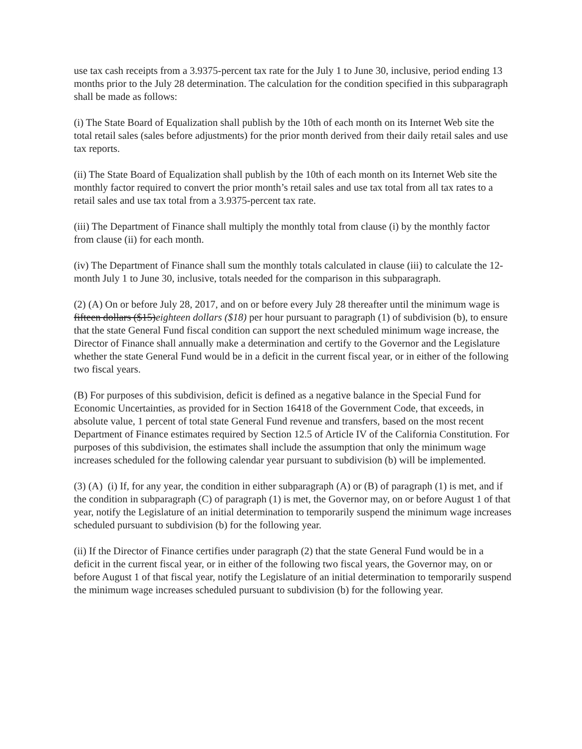use tax cash receipts from a 3.9375-percent tax rate for the July 1 to June 30, inclusive, period ending 13 months prior to the July 28 determination. The calculation for the condition specified in this subparagraph shall be made as follows:
(i) The State Board of Equalization shall publish by the 10th of each month on its Internet Web site the total retail sales (sales before adjustments) for the prior month derived from their daily retail sales and use tax reports.
(ii) The State Board of Equalization shall publish by the 10th of each month on its Internet Web site the monthly factor required to convert the prior month’s retail sales and use tax total from all tax rates to a retail sales and use tax total from a 3.9375-percent tax rate.
(iii) The Department of Finance shall multiply the monthly total from clause (i) by the monthly factor from clause (ii) for each month.
(iv) The Department of Finance shall sum the monthly totals calculated in clause (iii) to calculate the 12-month July 1 to June 30, inclusive, totals needed for the comparison in this subparagraph.
(2) (A) On or before July 28, 2017, and on or before every July 28 thereafter until the minimum wage is fifteen dollars ($15)eighteen dollars ($18) per hour pursuant to paragraph (1) of subdivision (b), to ensure that the state General Fund fiscal condition can support the next scheduled minimum wage increase, the Director of Finance shall annually make a determination and certify to the Governor and the Legislature whether the state General Fund would be in a deficit in the current fiscal year, or in either of the following two fiscal years.
(B) For purposes of this subdivision, deficit is defined as a negative balance in the Special Fund for Economic Uncertainties, as provided for in Section 16418 of the Government Code, that exceeds, in absolute value, 1 percent of total state General Fund revenue and transfers, based on the most recent Department of Finance estimates required by Section 12.5 of Article IV of the California Constitution. For purposes of this subdivision, the estimates shall include the assumption that only the minimum wage increases scheduled for the following calendar year pursuant to subdivision (b) will be implemented.
(3) (A) (i) If, for any year, the condition in either subparagraph (A) or (B) of paragraph (1) is met, and if the condition in subparagraph (C) of paragraph (1) is met, the Governor may, on or before August 1 of that year, notify the Legislature of an initial determination to temporarily suspend the minimum wage increases scheduled pursuant to subdivision (b) for the following year.
(ii) If the Director of Finance certifies under paragraph (2) that the state General Fund would be in a deficit in the current fiscal year, or in either of the following two fiscal years, the Governor may, on or before August 1 of that fiscal year, notify the Legislature of an initial determination to temporarily suspend the minimum wage increases scheduled pursuant to subdivision (b) for the following year.